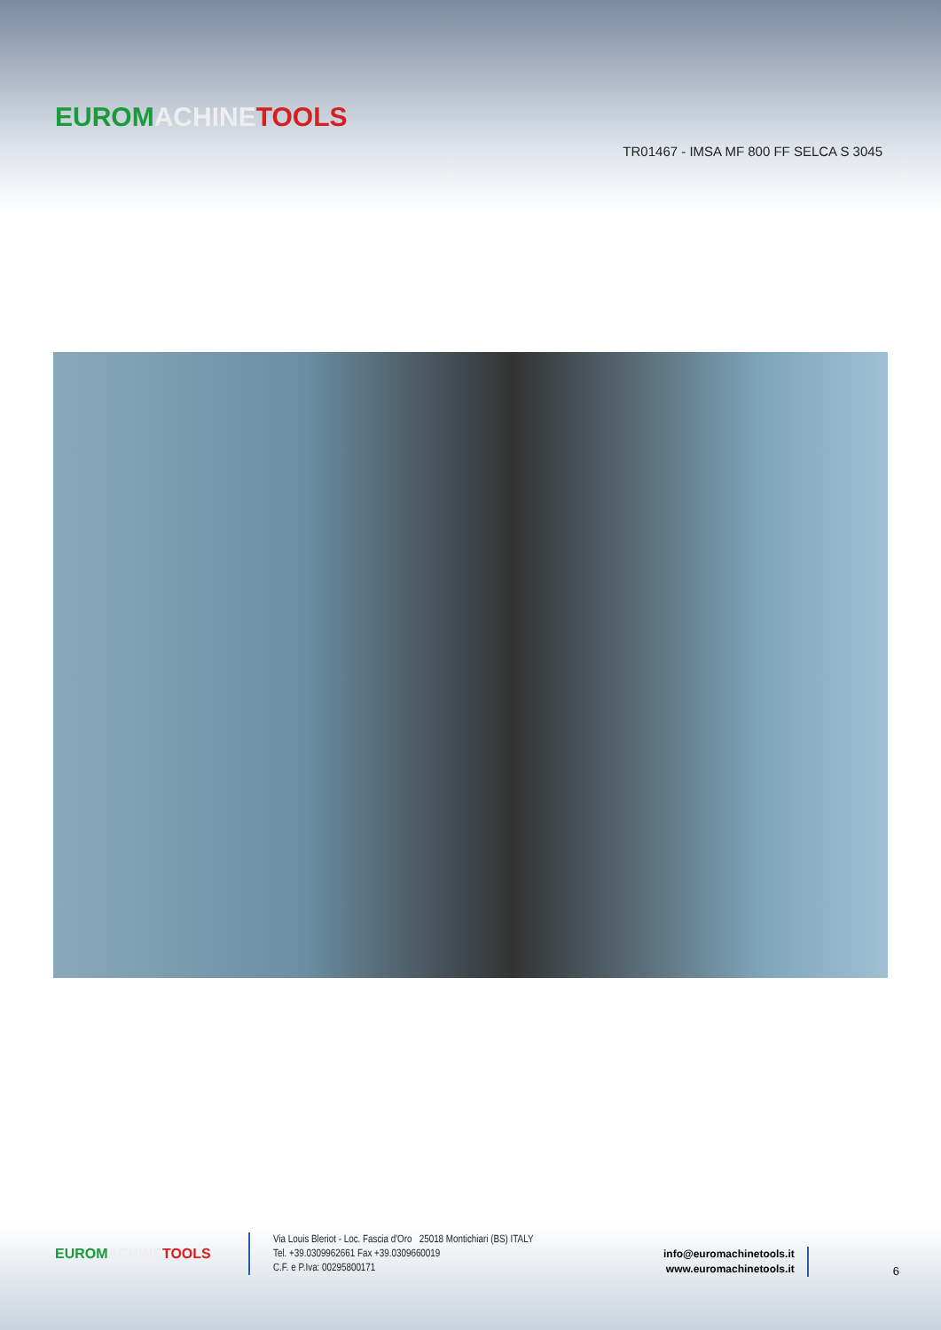EUROM ACHINE TOOLS
TR01467 - IMSA MF 800 FF SELCA S 3045
EUROM ACHINE TOOLS
Via Louis Bleriot - Loc. Fascia d'Oro 25018 Montichiari (BS) ITALY
Tel. +39.0309962661 Fax +39.0309660019
C.F. e P.Iva: 00295800171
info@euromachinetools.it
www.euromachinetools.it
6